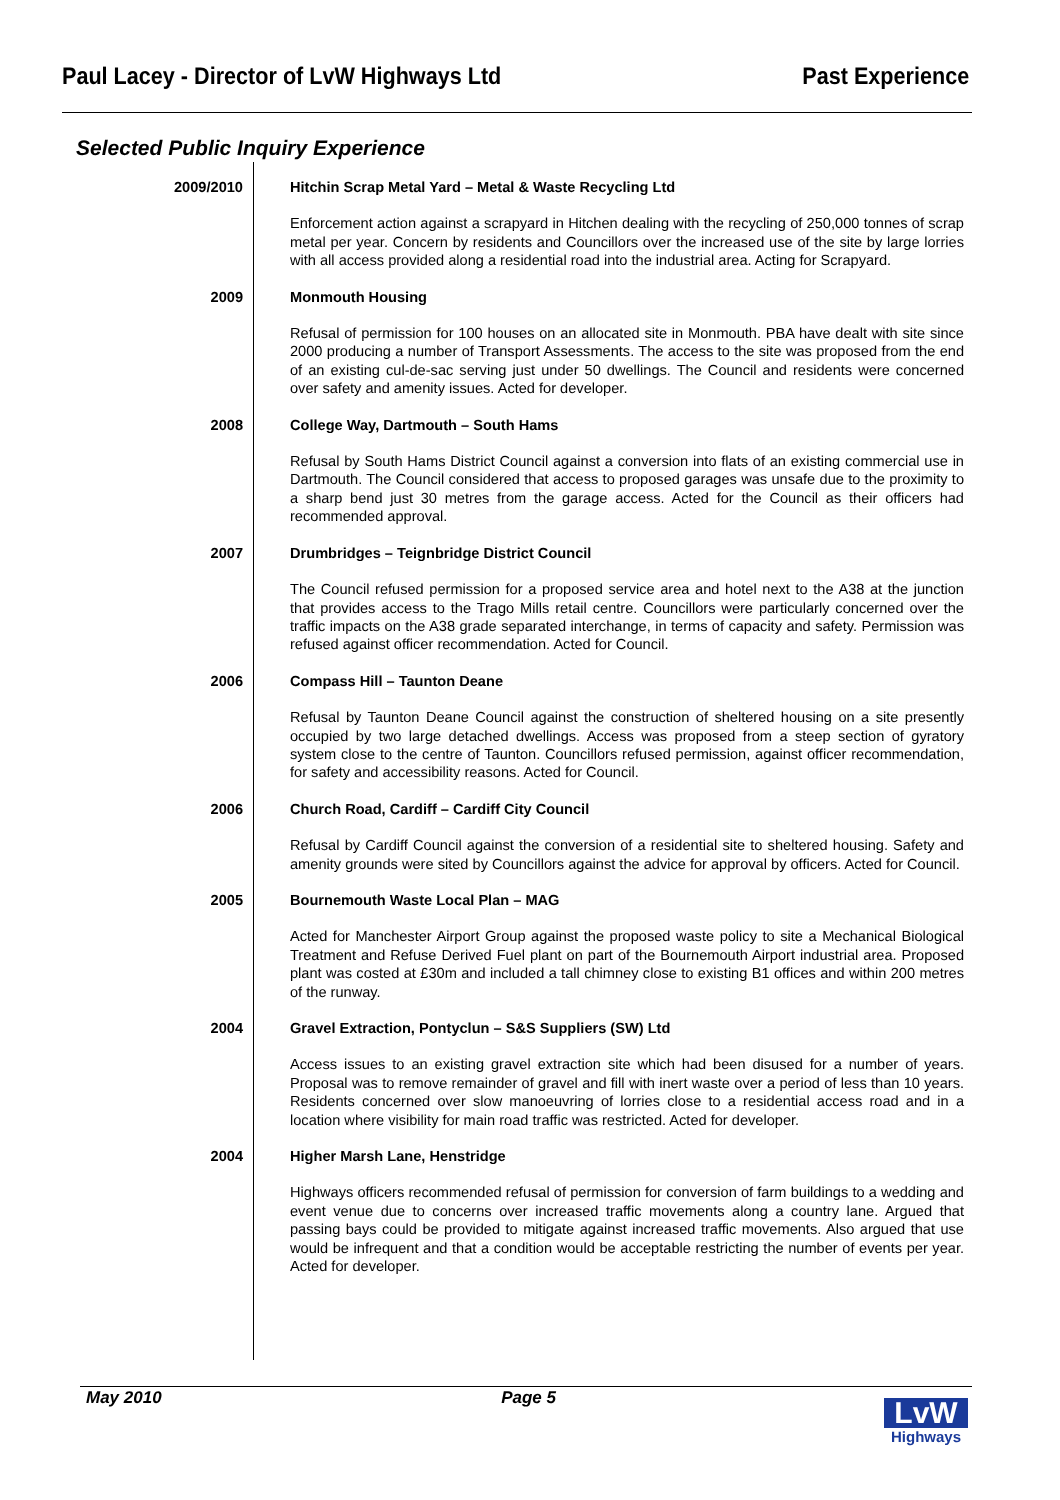Paul Lacey - Director of LvW Highways Ltd Past Experience
Selected Public Inquiry Experience
2009/2010 Hitchin Scrap Metal Yard – Metal & Waste Recycling Ltd
Enforcement action against a scrapyard in Hitchen dealing with the recycling of 250,000 tonnes of scrap metal per year. Concern by residents and Councillors over the increased use of the site by large lorries with all access provided along a residential road into the industrial area. Acting for Scrapyard.
2009 Monmouth Housing
Refusal of permission for 100 houses on an allocated site in Monmouth. PBA have dealt with site since 2000 producing a number of Transport Assessments. The access to the site was proposed from the end of an existing cul-de-sac serving just under 50 dwellings. The Council and residents were concerned over safety and amenity issues. Acted for developer.
2008 College Way, Dartmouth – South Hams
Refusal by South Hams District Council against a conversion into flats of an existing commercial use in Dartmouth. The Council considered that access to proposed garages was unsafe due to the proximity to a sharp bend just 30 metres from the garage access. Acted for the Council as their officers had recommended approval.
2007 Drumbridges – Teignbridge District Council
The Council refused permission for a proposed service area and hotel next to the A38 at the junction that provides access to the Trago Mills retail centre. Councillors were particularly concerned over the traffic impacts on the A38 grade separated interchange, in terms of capacity and safety. Permission was refused against officer recommendation. Acted for Council.
2006 Compass Hill – Taunton Deane
Refusal by Taunton Deane Council against the construction of sheltered housing on a site presently occupied by two large detached dwellings. Access was proposed from a steep section of gyratory system close to the centre of Taunton. Councillors refused permission, against officer recommendation, for safety and accessibility reasons. Acted for Council.
2006 Church Road, Cardiff – Cardiff City Council
Refusal by Cardiff Council against the conversion of a residential site to sheltered housing. Safety and amenity grounds were sited by Councillors against the advice for approval by officers. Acted for Council.
2005 Bournemouth Waste Local Plan – MAG
Acted for Manchester Airport Group against the proposed waste policy to site a Mechanical Biological Treatment and Refuse Derived Fuel plant on part of the Bournemouth Airport industrial area. Proposed plant was costed at £30m and included a tall chimney close to existing B1 offices and within 200 metres of the runway.
2004 Gravel Extraction, Pontyclun – S&S Suppliers (SW) Ltd
Access issues to an existing gravel extraction site which had been disused for a number of years. Proposal was to remove remainder of gravel and fill with inert waste over a period of less than 10 years. Residents concerned over slow manoeuvring of lorries close to a residential access road and in a location where visibility for main road traffic was restricted. Acted for developer.
2004 Higher Marsh Lane, Henstridge
Highways officers recommended refusal of permission for conversion of farm buildings to a wedding and event venue due to concerns over increased traffic movements along a country lane. Argued that passing bays could be provided to mitigate against increased traffic movements. Also argued that use would be infrequent and that a condition would be acceptable restricting the number of events per year. Acted for developer.
May 2010 Page 5
LvW
Highways